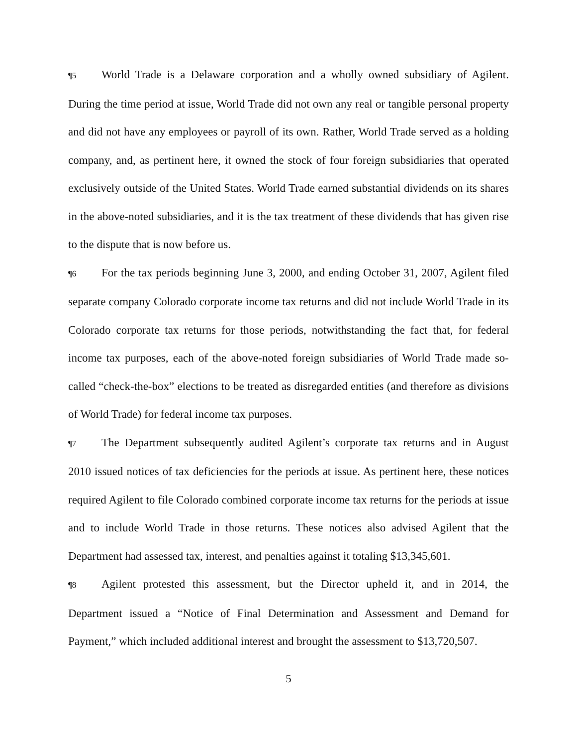¶5 World Trade is a Delaware corporation and a wholly owned subsidiary of Agilent. During the time period at issue, World Trade did not own any real or tangible personal property and did not have any employees or payroll of its own. Rather, World Trade served as a holding company, and, as pertinent here, it owned the stock of four foreign subsidiaries that operated exclusively outside of the United States. World Trade earned substantial dividends on its shares in the above-noted subsidiaries, and it is the tax treatment of these dividends that has given rise to the dispute that is now before us.
¶6 For the tax periods beginning June 3, 2000, and ending October 31, 2007, Agilent filed separate company Colorado corporate income tax returns and did not include World Trade in its Colorado corporate tax returns for those periods, notwithstanding the fact that, for federal income tax purposes, each of the above-noted foreign subsidiaries of World Trade made so-called “check-the-box” elections to be treated as disregarded entities (and therefore as divisions of World Trade) for federal income tax purposes.
¶7 The Department subsequently audited Agilent’s corporate tax returns and in August 2010 issued notices of tax deficiencies for the periods at issue. As pertinent here, these notices required Agilent to file Colorado combined corporate income tax returns for the periods at issue and to include World Trade in those returns. These notices also advised Agilent that the Department had assessed tax, interest, and penalties against it totaling $13,345,601.
¶8 Agilent protested this assessment, but the Director upheld it, and in 2014, the Department issued a “Notice of Final Determination and Assessment and Demand for Payment,” which included additional interest and brought the assessment to $13,720,507.
5